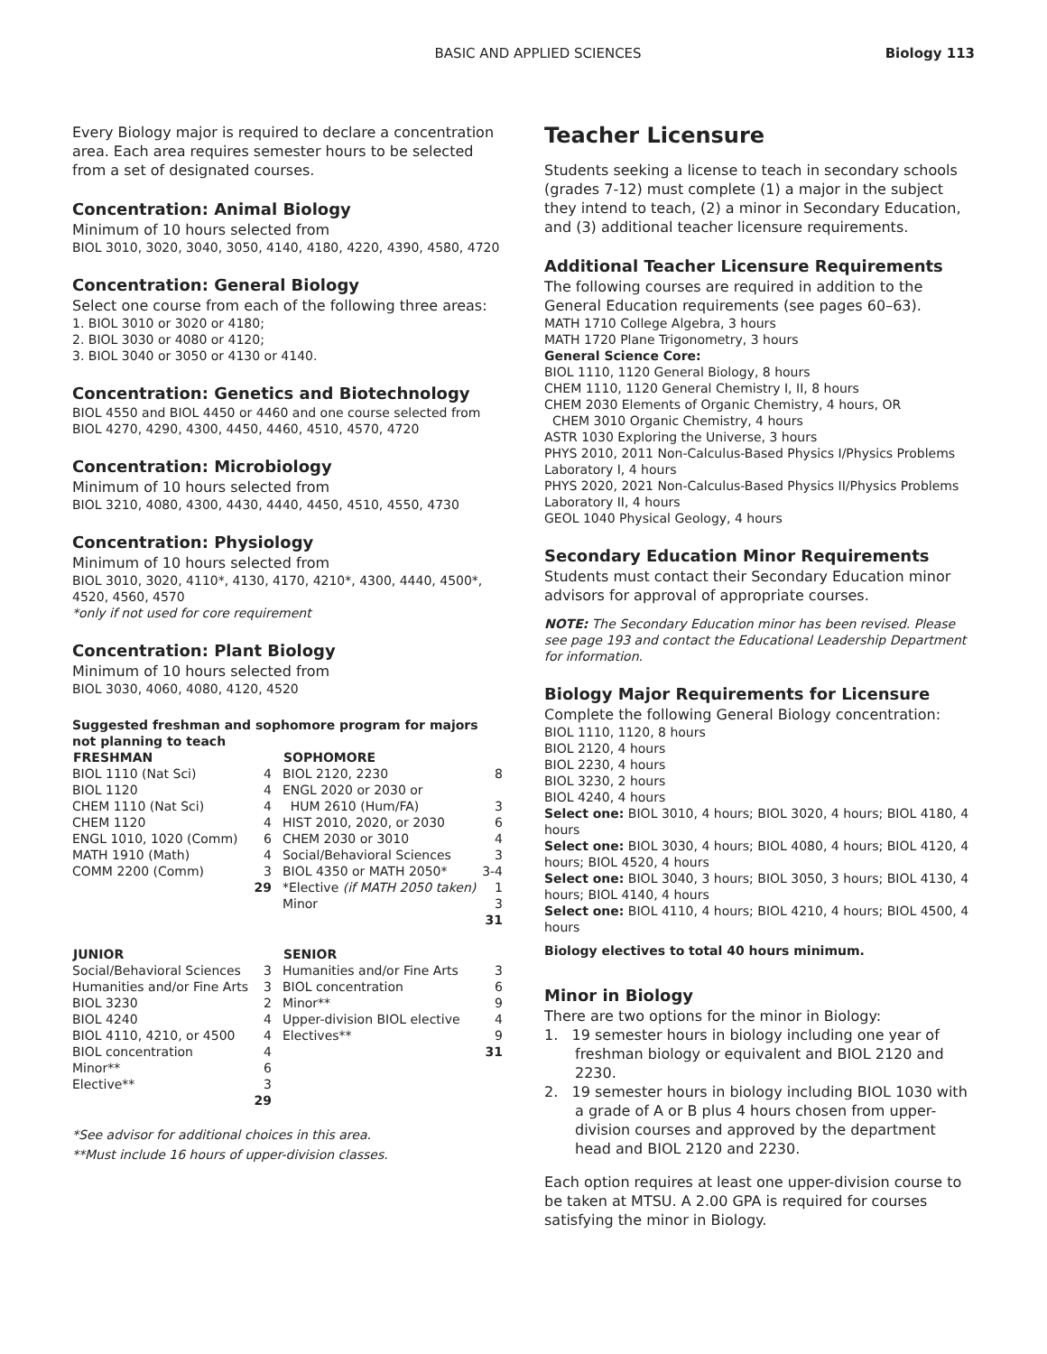BASIC AND APPLIED SCIENCES Biology 113
Every Biology major is required to declare a concentration area. Each area requires semester hours to be selected from a set of designated courses.
Concentration: Animal Biology
Minimum of 10 hours selected from
BIOL 3010, 3020, 3040, 3050, 4140, 4180, 4220, 4390, 4580, 4720
Concentration: General Biology
Select one course from each of the following three areas:
1. BIOL 3010 or 3020 or 4180;
2. BIOL 3030 or 4080 or 4120;
3. BIOL 3040 or 3050 or 4130 or 4140.
Concentration: Genetics and Biotechnology
BIOL 4550 and BIOL 4450 or 4460 and one course selected from BIOL 4270, 4290, 4300, 4450, 4460, 4510, 4570, 4720
Concentration: Microbiology
Minimum of 10 hours selected from
BIOL 3210, 4080, 4300, 4430, 4440, 4450, 4510, 4550, 4730
Concentration: Physiology
Minimum of 10 hours selected from
BIOL 3010, 3020, 4110*, 4130, 4170, 4210*, 4300, 4440, 4500*, 4520, 4560, 4570
*only if not used for core requirement
Concentration: Plant Biology
Minimum of 10 hours selected from
BIOL 3030, 4060, 4080, 4120, 4520
Suggested freshman and sophomore program for majors not planning to teach
| FRESHMAN | | SOPHOMORE | |
| --- | --- | --- | --- |
| BIOL 1110 (Nat Sci) | 4 | BIOL 2120, 2230 | 8 |
| BIOL 1120 | 4 | ENGL 2020 or 2030 or | |
| CHEM 1110 (Nat Sci) | 4 | HUM 2610 (Hum/FA) | 3 |
| CHEM 1120 | 4 | HIST 2010, 2020, or 2030 | 6 |
| ENGL 1010, 1020 (Comm) | 6 | CHEM 2030 or 3010 | 4 |
| MATH 1910 (Math) | 4 | Social/Behavioral Sciences | 3 |
| COMM 2200 (Comm) | 3 | BIOL 4350 or MATH 2050* | 3-4 |
| | 29 | *Elective (if MATH 2050 taken) | 1 |
| | | Minor | 3 |
| | | | 31 |
| JUNIOR | | SENIOR | |
| Social/Behavioral Sciences | 3 | Humanities and/or Fine Arts | 3 |
| Humanities and/or Fine Arts | 3 | BIOL concentration | 6 |
| BIOL 3230 | 2 | Minor** | 9 |
| BIOL 4240 | 4 | Upper-division BIOL elective | 4 |
| BIOL 4110, 4210, or 4500 | 4 | Electives** | 9 |
| BIOL concentration | 4 | | 31 |
| Minor** | 6 | | |
| Elective** | 3 | | |
| | 29 | | |
*See advisor for additional choices in this area.
**Must include 16 hours of upper-division classes.
Teacher Licensure
Students seeking a license to teach in secondary schools (grades 7-12) must complete (1) a major in the subject they intend to teach, (2) a minor in Secondary Education, and (3) additional teacher licensure requirements.
Additional Teacher Licensure Requirements
The following courses are required in addition to the General Education requirements (see pages 60–63).
MATH 1710 College Algebra, 3 hours
MATH 1720 Plane Trigonometry, 3 hours
General Science Core:
BIOL 1110, 1120 General Biology, 8 hours
CHEM 1110, 1120 General Chemistry I, II, 8 hours
CHEM 2030 Elements of Organic Chemistry, 4 hours, OR
CHEM 3010 Organic Chemistry, 4 hours
ASTR 1030 Exploring the Universe, 3 hours
PHYS 2010, 2011 Non-Calculus-Based Physics I/Physics Problems Laboratory I, 4 hours
PHYS 2020, 2021 Non-Calculus-Based Physics II/Physics Problems Laboratory II, 4 hours
GEOL 1040 Physical Geology, 4 hours
Secondary Education Minor Requirements
Students must contact their Secondary Education minor advisors for approval of appropriate courses.
NOTE: The Secondary Education minor has been revised. Please see page 193 and contact the Educational Leadership Department for information.
Biology Major Requirements for Licensure
Complete the following General Biology concentration:
BIOL 1110, 1120, 8 hours
BIOL 2120, 4 hours
BIOL 2230, 4 hours
BIOL 3230, 2 hours
BIOL 4240, 4 hours
Select one: BIOL 3010, 4 hours; BIOL 3020, 4 hours; BIOL 4180, 4 hours
Select one: BIOL 3030, 4 hours; BIOL 4080, 4 hours; BIOL 4120, 4 hours; BIOL 4520, 4 hours
Select one: BIOL 3040, 3 hours; BIOL 3050, 3 hours; BIOL 4130, 4 hours; BIOL 4140, 4 hours
Select one: BIOL 4110, 4 hours; BIOL 4210, 4 hours; BIOL 4500, 4 hours
Biology electives to total 40 hours minimum.
Minor in Biology
There are two options for the minor in Biology:
1. 19 semester hours in biology including one year of freshman biology or equivalent and BIOL 2120 and 2230.
2. 19 semester hours in biology including BIOL 1030 with a grade of A or B plus 4 hours chosen from upper-division courses and approved by the department head and BIOL 2120 and 2230.
Each option requires at least one upper-division course to be taken at MTSU. A 2.00 GPA is required for courses satisfying the minor in Biology.